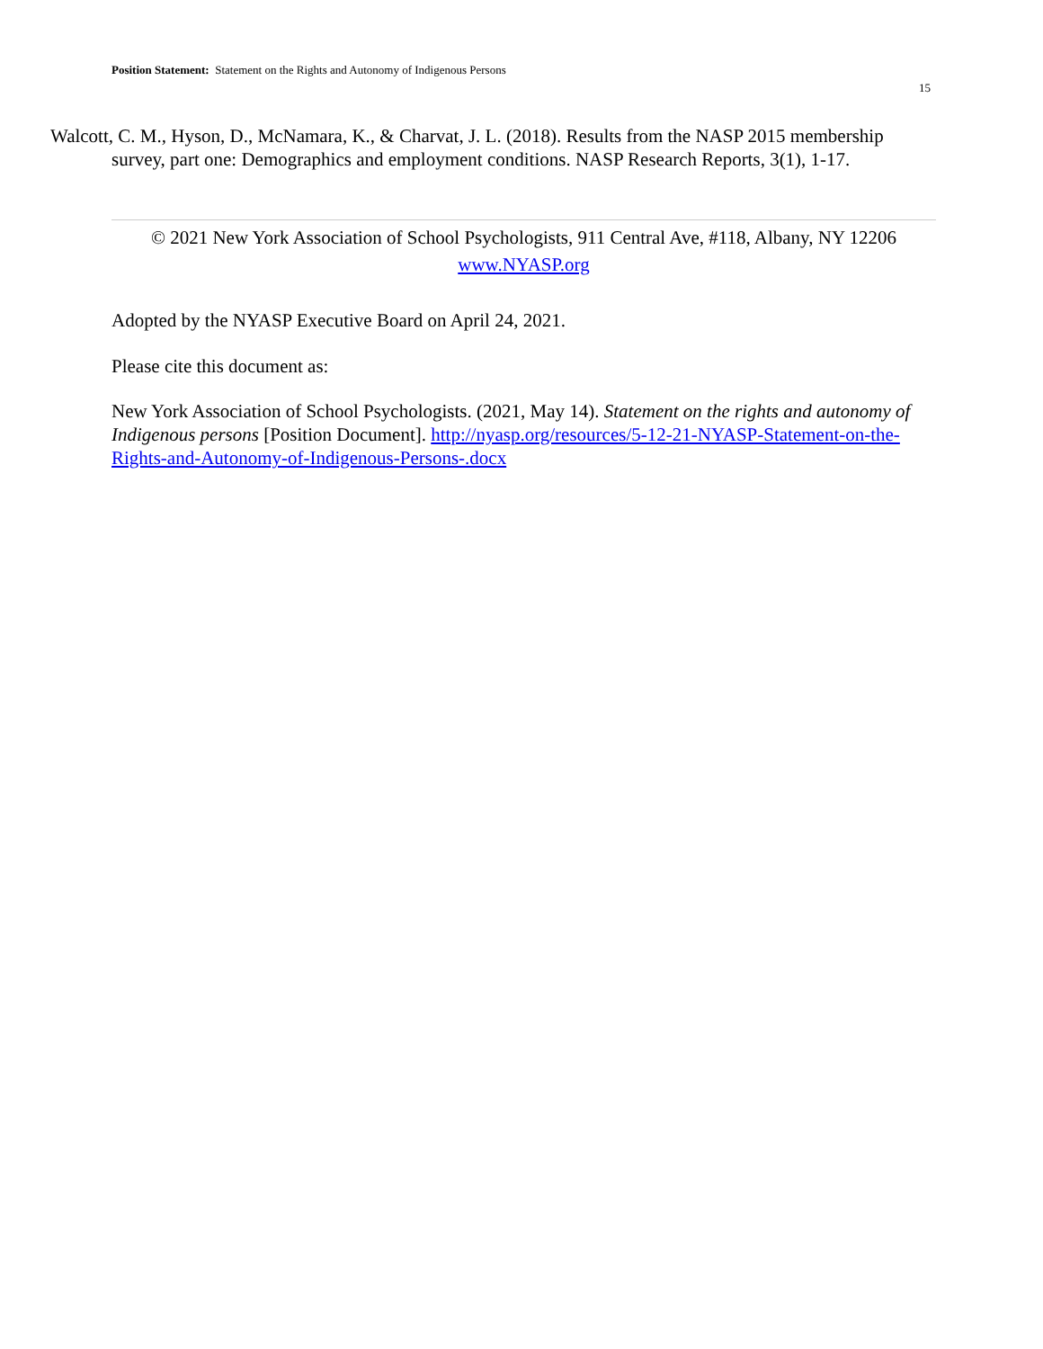Position Statement: Statement on the Rights and Autonomy of Indigenous Persons
15
Walcott, C. M., Hyson, D., McNamara, K., & Charvat, J. L. (2018). Results from the NASP 2015 membership survey, part one: Demographics and employment conditions. NASP Research Reports, 3(1), 1-17.
© 2021 New York Association of School Psychologists, 911 Central Ave, #118, Albany, NY 12206
www.NYASP.org
Adopted by the NYASP Executive Board on April 24, 2021.
Please cite this document as:
New York Association of School Psychologists. (2021, May 14). Statement on the rights and autonomy of Indigenous persons [Position Document]. http://nyasp.org/resources/5-12-21-NYASP-Statement-on-the-Rights-and-Autonomy-of-Indigenous-Persons-.docx